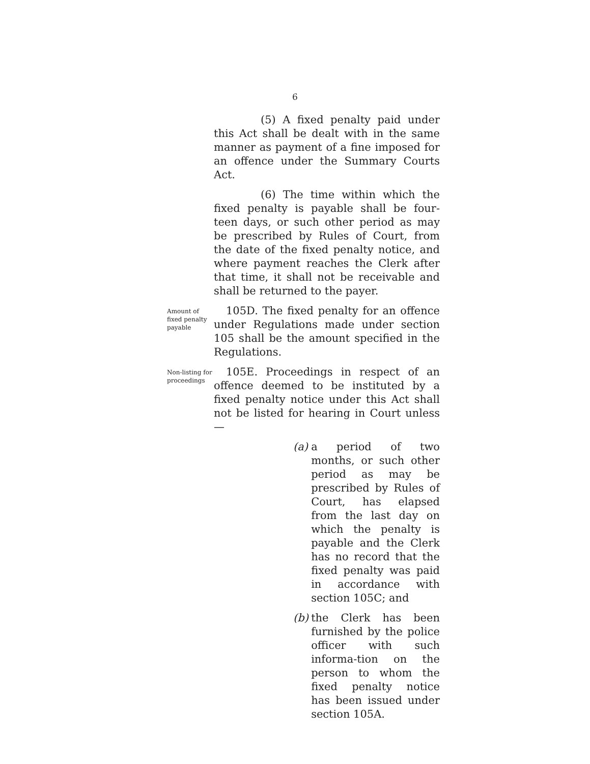6
(5) A fixed penalty paid under this Act shall be dealt with in the same manner as payment of a fine imposed for an offence under the Summary Courts Act.
(6) The time within which the fixed penalty is payable shall be four-teen days, or such other period as may be prescribed by Rules of Court, from the date of the fixed penalty notice, and where payment reaches the Clerk after that time, it shall not be receivable and shall be returned to the payer.
Amount of fixed penalty payable
105D. The fixed penalty for an offence under Regulations made under section 105 shall be the amount specified in the Regulations.
Non-listing for proceedings
105E. Proceedings in respect of an offence deemed to be instituted by a fixed penalty notice under this Act shall not be listed for hearing in Court unless—
(a) a period of two months, or such other period as may be prescribed by Rules of Court, has elapsed from the last day on which the penalty is payable and the Clerk has no record that the fixed penalty was paid in accordance with section 105C; and
(b) the Clerk has been furnished by the police officer with such informa-tion on the person to whom the fixed penalty notice has been issued under section 105A.